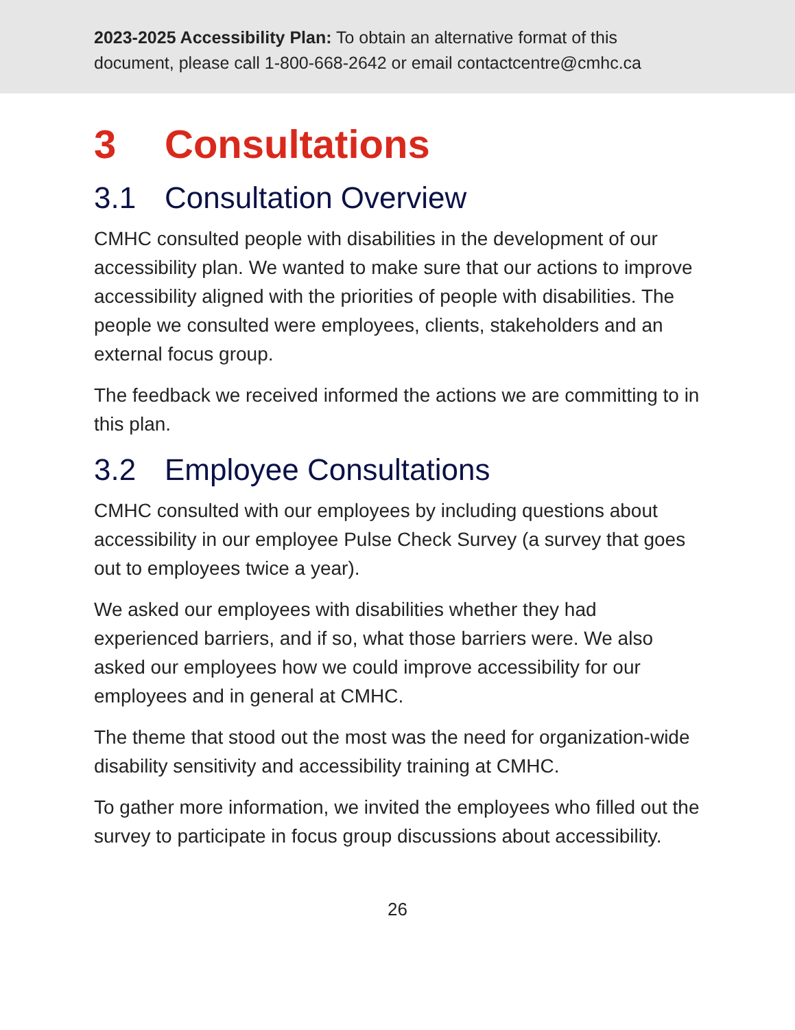2023-2025 Accessibility Plan: To obtain an alternative format of this document, please call 1-800-668-2642 or email contactcentre@cmhc.ca
3 Consultations
3.1 Consultation Overview
CMHC consulted people with disabilities in the development of our accessibility plan. We wanted to make sure that our actions to improve accessibility aligned with the priorities of people with disabilities. The people we consulted were employees, clients, stakeholders and an external focus group.
The feedback we received informed the actions we are committing to in this plan.
3.2 Employee Consultations
CMHC consulted with our employees by including questions about accessibility in our employee Pulse Check Survey (a survey that goes out to employees twice a year).
We asked our employees with disabilities whether they had experienced barriers, and if so, what those barriers were. We also asked our employees how we could improve accessibility for our employees and in general at CMHC.
The theme that stood out the most was the need for organization-wide disability sensitivity and accessibility training at CMHC.
To gather more information, we invited the employees who filled out the survey to participate in focus group discussions about accessibility.
26